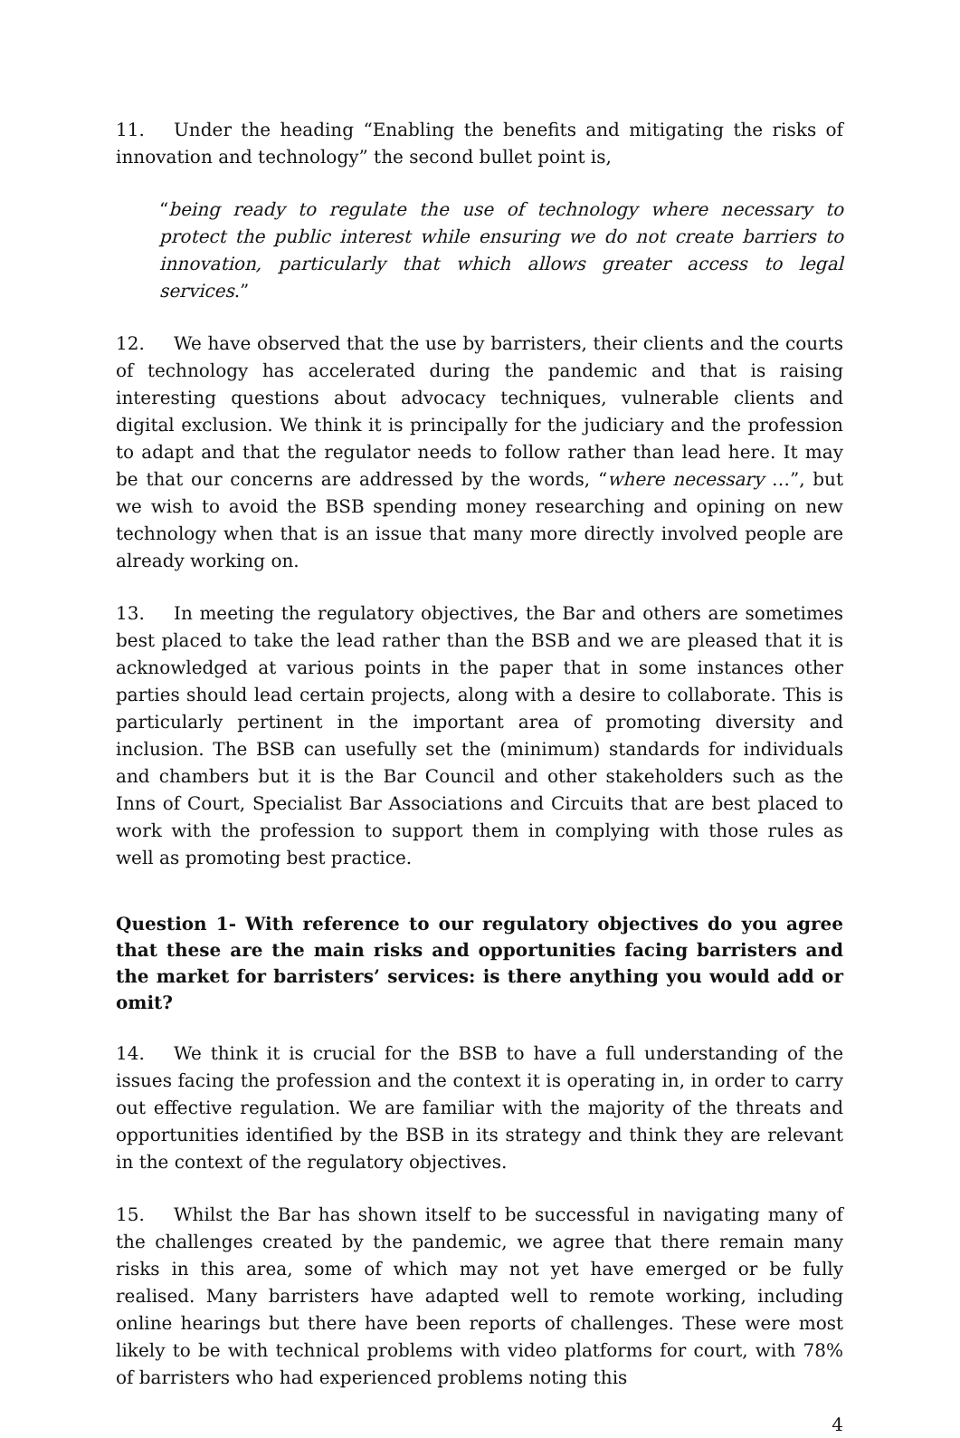11. Under the heading “Enabling the benefits and mitigating the risks of innovation and technology” the second bullet point is,
“being ready to regulate the use of technology where necessary to protect the public interest while ensuring we do not create barriers to innovation, particularly that which allows greater access to legal services.”
12. We have observed that the use by barristers, their clients and the courts of technology has accelerated during the pandemic and that is raising interesting questions about advocacy techniques, vulnerable clients and digital exclusion. We think it is principally for the judiciary and the profession to adapt and that the regulator needs to follow rather than lead here. It may be that our concerns are addressed by the words, “where necessary …”, but we wish to avoid the BSB spending money researching and opining on new technology when that is an issue that many more directly involved people are already working on.
13. In meeting the regulatory objectives, the Bar and others are sometimes best placed to take the lead rather than the BSB and we are pleased that it is acknowledged at various points in the paper that in some instances other parties should lead certain projects, along with a desire to collaborate. This is particularly pertinent in the important area of promoting diversity and inclusion. The BSB can usefully set the (minimum) standards for individuals and chambers but it is the Bar Council and other stakeholders such as the Inns of Court, Specialist Bar Associations and Circuits that are best placed to work with the profession to support them in complying with those rules as well as promoting best practice.
Question 1- With reference to our regulatory objectives do you agree that these are the main risks and opportunities facing barristers and the market for barristers’ services: is there anything you would add or omit?
14. We think it is crucial for the BSB to have a full understanding of the issues facing the profession and the context it is operating in, in order to carry out effective regulation. We are familiar with the majority of the threats and opportunities identified by the BSB in its strategy and think they are relevant in the context of the regulatory objectives.
15. Whilst the Bar has shown itself to be successful in navigating many of the challenges created by the pandemic, we agree that there remain many risks in this area, some of which may not yet have emerged or be fully realised. Many barristers have adapted well to remote working, including online hearings but there have been reports of challenges. These were most likely to be with technical problems with video platforms for court, with 78% of barristers who had experienced problems noting this
4